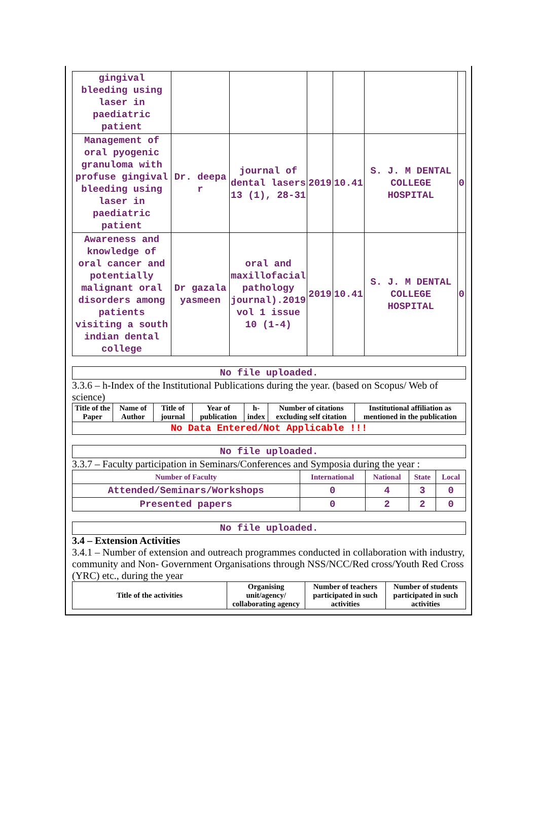| gingival bleeding using laser in paediatric patient | | | | | | |
| Management of oral pyogenic granuloma with profuse gingival bleeding using laser in paediatric patient | Dr. deepa r | journal of dental lasers 13 (1), 28-31 | 2019 | 10.41 | S. J. M DENTAL COLLEGE HOSPITAL | 0 |
| Awareness and knowledge of oral cancer and potentially malignant oral disorders among patients visiting a south indian dental college | Dr gazala yasmeen | oral and maxillofacial pathology journal).2019 vol 1 issue 10 (1-4) | 2019 | 10.41 | S. J. M DENTAL COLLEGE HOSPITAL | 0 |
No file uploaded.
3.3.6 – h-Index of the Institutional Publications during the year. (based on Scopus/ Web of science)
| Title of the Paper | Name of Author | Title of journal | Year of publication | h-index | Number of citations excluding self citation | Institutional affiliation as mentioned in the publication |
| --- | --- | --- | --- | --- | --- | --- |
| No Data Entered/Not Applicable !!! | | | | | | |
No file uploaded.
3.3.7 – Faculty participation in Seminars/Conferences and Symposia during the year :
| Number of Faculty | International | National | State | Local |
| --- | --- | --- | --- | --- |
| Attended/Seminars/Workshops | 0 | 4 | 3 | 0 |
| Presented papers | 0 | 2 | 2 | 0 |
No file uploaded.
3.4 – Extension Activities
3.4.1 – Number of extension and outreach programmes conducted in collaboration with industry, community and Non- Government Organisations through NSS/NCC/Red cross/Youth Red Cross (YRC) etc., during the year
| Title of the activities | Organising unit/agency/ collaborating agency | Number of teachers participated in such activities | Number of students participated in such activities |
| --- | --- | --- | --- |